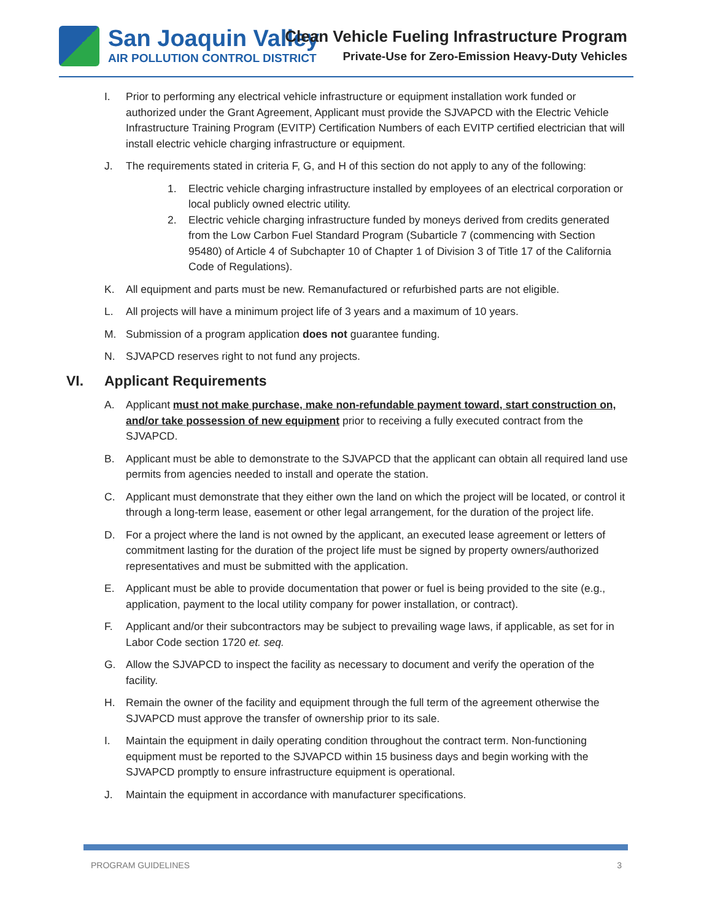San Joaquin Valley
AIR POLLUTION CONTROL DISTRICT
Clean Vehicle Fueling Infrastructure Program
Private-Use for Zero-Emission Heavy-Duty Vehicles
I. Prior to performing any electrical vehicle infrastructure or equipment installation work funded or authorized under the Grant Agreement, Applicant must provide the SJVAPCD with the Electric Vehicle Infrastructure Training Program (EVITP) Certification Numbers of each EVITP certified electrician that will install electric vehicle charging infrastructure or equipment.
J. The requirements stated in criteria F, G, and H of this section do not apply to any of the following:
1. Electric vehicle charging infrastructure installed by employees of an electrical corporation or local publicly owned electric utility.
2. Electric vehicle charging infrastructure funded by moneys derived from credits generated from the Low Carbon Fuel Standard Program (Subarticle 7 (commencing with Section 95480) of Article 4 of Subchapter 10 of Chapter 1 of Division 3 of Title 17 of the California Code of Regulations).
K. All equipment and parts must be new. Remanufactured or refurbished parts are not eligible.
L. All projects will have a minimum project life of 3 years and a maximum of 10 years.
M. Submission of a program application does not guarantee funding.
N. SJVAPCD reserves right to not fund any projects.
VI. Applicant Requirements
A. Applicant must not make purchase, make non-refundable payment toward, start construction on, and/or take possession of new equipment prior to receiving a fully executed contract from the SJVAPCD.
B. Applicant must be able to demonstrate to the SJVAPCD that the applicant can obtain all required land use permits from agencies needed to install and operate the station.
C. Applicant must demonstrate that they either own the land on which the project will be located, or control it through a long-term lease, easement or other legal arrangement, for the duration of the project life.
D. For a project where the land is not owned by the applicant, an executed lease agreement or letters of commitment lasting for the duration of the project life must be signed by property owners/authorized representatives and must be submitted with the application.
E. Applicant must be able to provide documentation that power or fuel is being provided to the site (e.g., application, payment to the local utility company for power installation, or contract).
F. Applicant and/or their subcontractors may be subject to prevailing wage laws, if applicable, as set for in Labor Code section 1720 et. seq.
G. Allow the SJVAPCD to inspect the facility as necessary to document and verify the operation of the facility.
H. Remain the owner of the facility and equipment through the full term of the agreement otherwise the SJVAPCD must approve the transfer of ownership prior to its sale.
I. Maintain the equipment in daily operating condition throughout the contract term. Non-functioning equipment must be reported to the SJVAPCD within 15 business days and begin working with the SJVAPCD promptly to ensure infrastructure equipment is operational.
J. Maintain the equipment in accordance with manufacturer specifications.
PROGRAM GUIDELINES 3